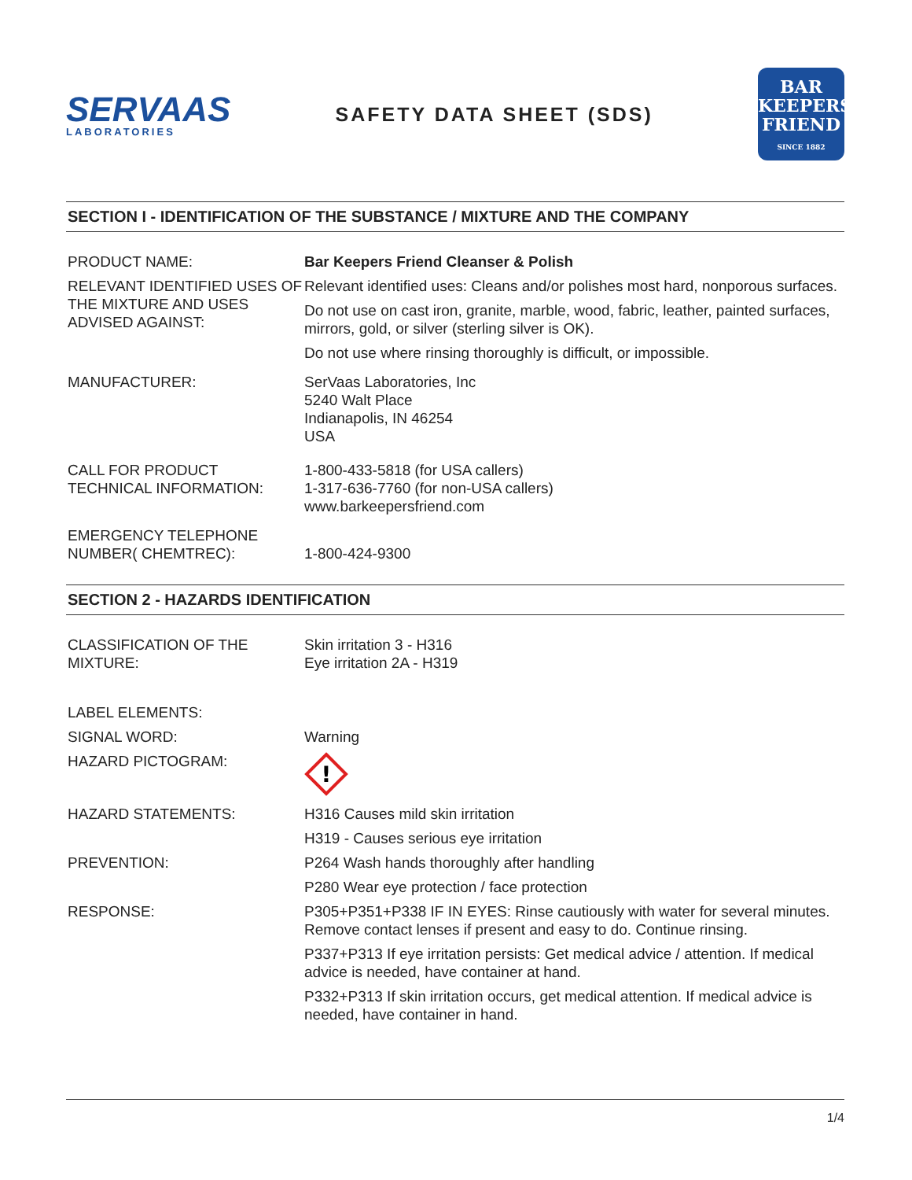SERVAAS
LABORATORIES
SAFETY DATA SHEET (SDS)
BAR
KEEPERS
FRIEND
SINCE 1882
SECTION I - IDENTIFICATION OF THE SUBSTANCE / MIXTURE AND THE COMPANY
PRODUCT NAME: Bar Keepers Friend Cleanser & Polish
RELEVANT IDENTIFIED USES OF THE MIXTURE AND USES ADVISED AGAINST:
Relevant identified uses: Cleans and/or polishes most hard, nonporous surfaces.
Do not use on cast iron, granite, marble, wood, fabric, leather, painted surfaces, mirrors, gold, or silver (sterling silver is OK).
Do not use where rinsing thoroughly is difficult, or impossible.
MANUFACTURER: SerVaas Laboratories, Inc
5240 Walt Place
Indianapolis, IN 46254
USA
CALL FOR PRODUCT TECHNICAL INFORMATION:
1-800-433-5818 (for USA callers)
1-317-636-7760 (for non-USA callers)
www.barkeepersfriend.com
EMERGENCY TELEPHONE NUMBER( CHEMTREC):
1-800-424-9300
SECTION 2 - HAZARDS IDENTIFICATION
CLASSIFICATION OF THE MIXTURE:
Skin irritation 3 - H316
Eye irritation 2A - H319
LABEL ELEMENTS:
SIGNAL WORD:
HAZARD PICTOGRAM:
Warning
!
HAZARD STATEMENTS: H316 Causes mild skin irritation
H319 - Causes serious eye irritation
PREVENTION: P264 Wash hands thoroughly after handling
P280 Wear eye protection / face protection
RESPONSE: P305+P351+P338 IF IN EYES: Rinse cautiously with water for several minutes. Remove contact lenses if present and easy to do. Continue rinsing.
P337+P313 If eye irritation persists: Get medical advice / attention. If medical advice is needed, have container at hand.
P332+P313 If skin irritation occurs, get medical attention. If medical advice is needed, have container in hand.
1/4